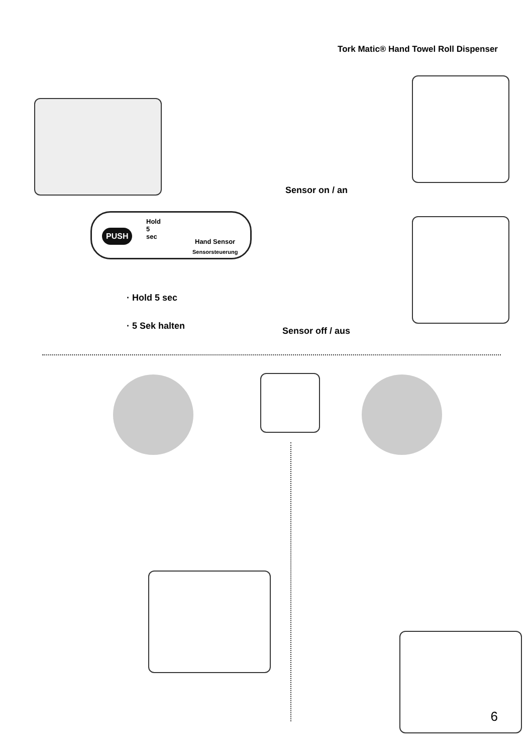Tork Matic® Hand Towel Roll Dispenser
PUSH
Hold
5
sec
Hand Sensor
Sensorsteuerung
Sensor on / an
Sensor off / aus
· Hold 5 sec
· 5 Sek halten
6